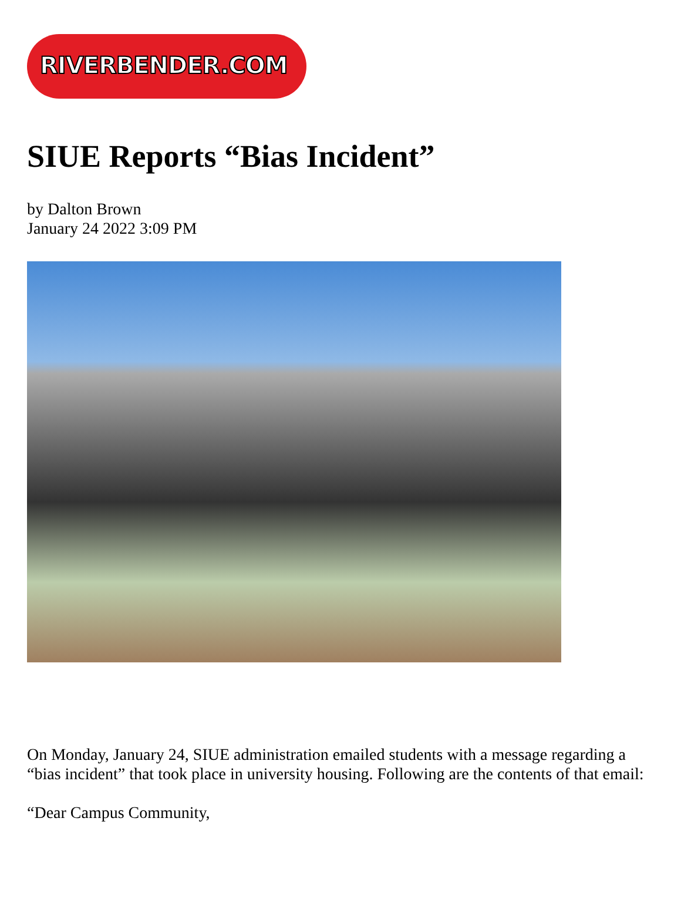RIVERBENDER.COM
SIUE Reports “Bias Incident”
by Dalton Brown
January 24 2022 3:09 PM
On Monday, January 24, SIUE administration emailed students with a message regarding a “bias incident” that took place in university housing. Following are the contents of that email:
“Dear Campus Community,